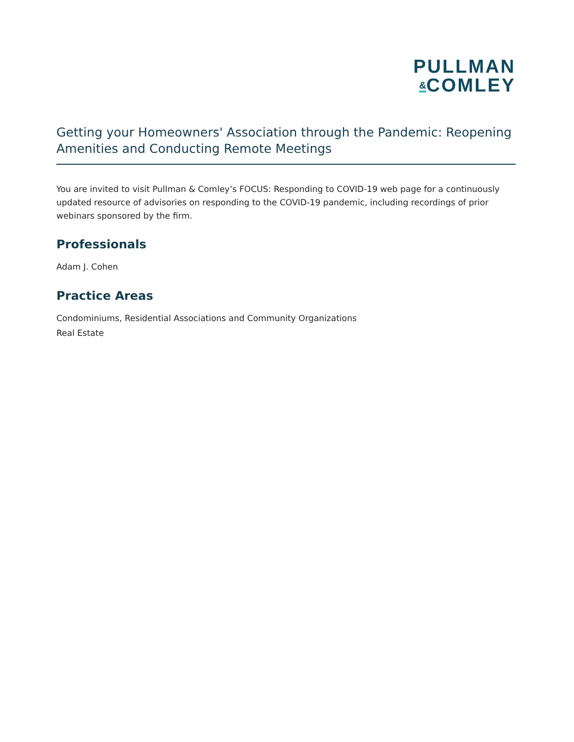PULLMAN
&COMLEY
Getting your Homeowners' Association through the Pandemic: Reopening Amenities and Conducting Remote Meetings
You are invited to visit Pullman & Comley’s FOCUS: Responding to COVID-19 web page for a continuously updated resource of advisories on responding to the COVID-19 pandemic, including recordings of prior webinars sponsored by the firm.
Professionals
Adam J. Cohen
Practice Areas
Condominiums, Residential Associations and Community Organizations
Real Estate